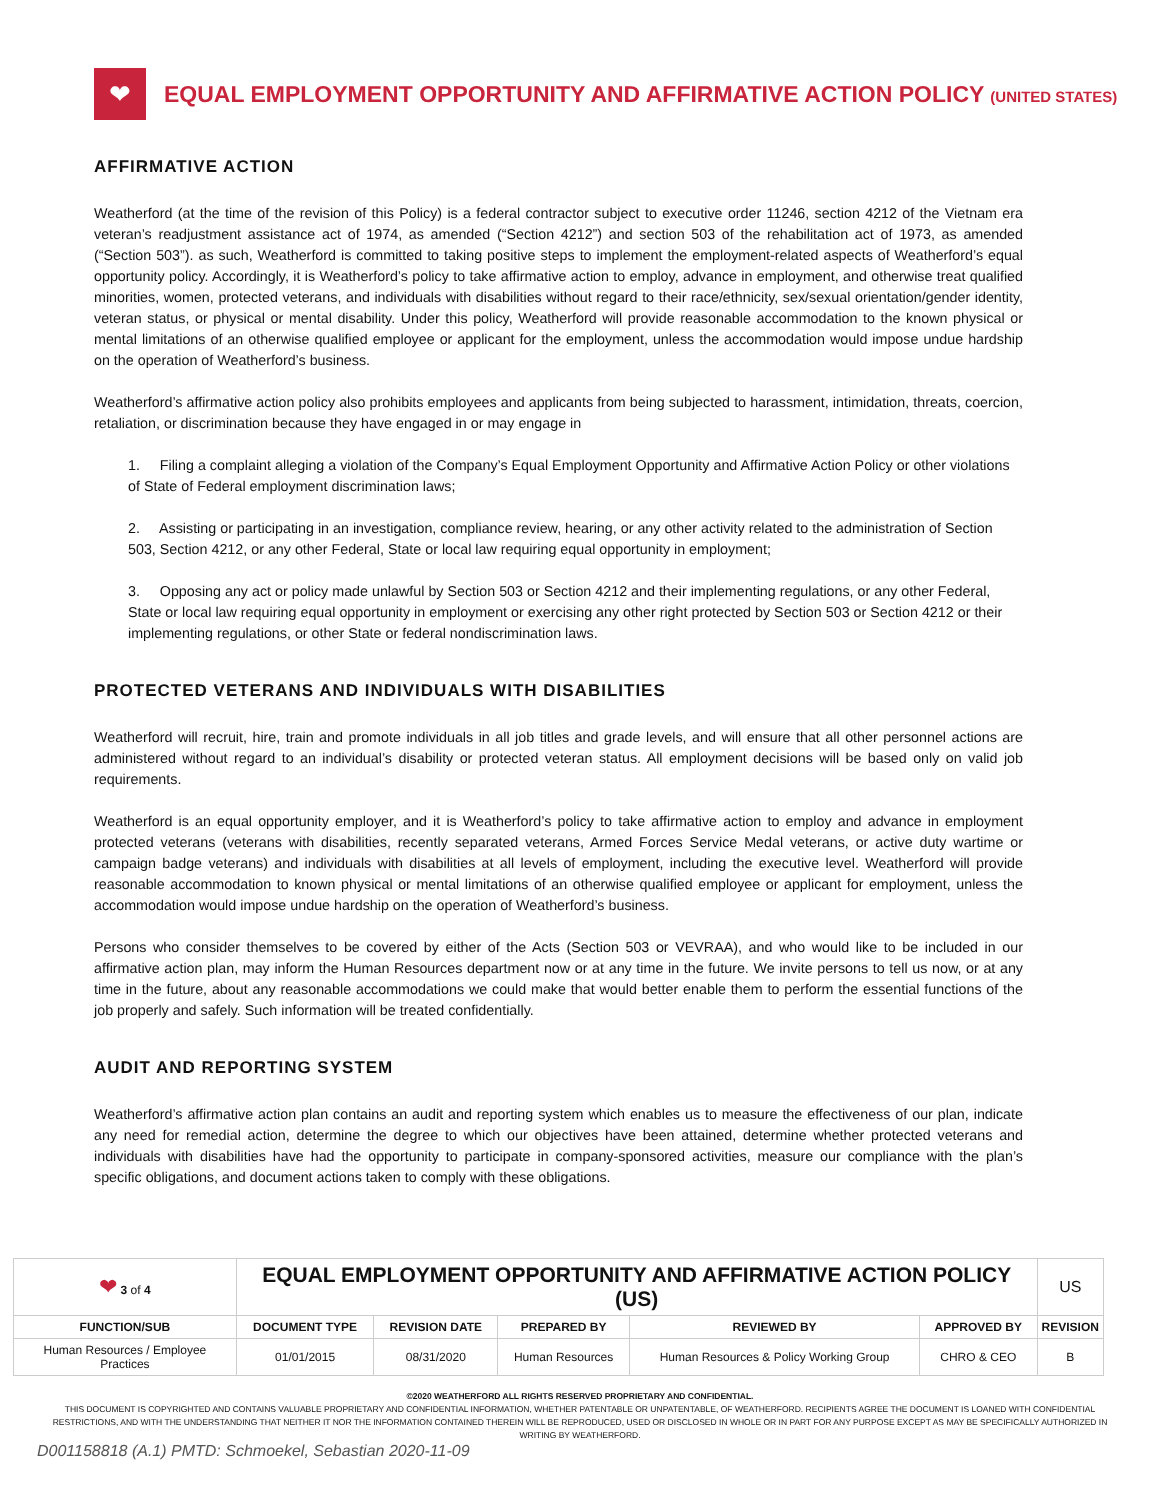❤
EQUAL EMPLOYMENT OPPORTUNITY AND AFFIRMATIVE ACTION POLICY (UNITED STATES)
AFFIRMATIVE ACTION
Weatherford (at the time of the revision of this Policy) is a federal contractor subject to executive order 11246, section 4212 of the Vietnam era veteran’s readjustment assistance act of 1974, as amended (“Section 4212”) and section 503 of the rehabilitation act of 1973, as amended (“Section 503”). as such, Weatherford is committed to taking positive steps to implement the employment-related aspects of Weatherford’s equal opportunity policy. Accordingly, it is Weatherford’s policy to take affirmative action to employ, advance in employment, and otherwise treat qualified minorities, women, protected veterans, and individuals with disabilities without regard to their race/ethnicity, sex/sexual orientation/gender identity, veteran status, or physical or mental disability. Under this policy, Weatherford will provide reasonable accommodation to the known physical or mental limitations of an otherwise qualified employee or applicant for the employment, unless the accommodation would impose undue hardship on the operation of Weatherford’s business.
Weatherford’s affirmative action policy also prohibits employees and applicants from being subjected to harassment, intimidation, threats, coercion, retaliation, or discrimination because they have engaged in or may engage in
1. Filing a complaint alleging a violation of the Company’s Equal Employment Opportunity and Affirmative Action Policy or other violations of State of Federal employment discrimination laws;
2. Assisting or participating in an investigation, compliance review, hearing, or any other activity related to the administration of Section 503, Section 4212, or any other Federal, State or local law requiring equal opportunity in employment;
3. Opposing any act or policy made unlawful by Section 503 or Section 4212 and their implementing regulations, or any other Federal, State or local law requiring equal opportunity in employment or exercising any other right protected by Section 503 or Section 4212 or their implementing regulations, or other State or federal nondiscrimination laws.
PROTECTED VETERANS AND INDIVIDUALS WITH DISABILITIES
Weatherford will recruit, hire, train and promote individuals in all job titles and grade levels, and will ensure that all other personnel actions are administered without regard to an individual’s disability or protected veteran status. All employment decisions will be based only on valid job requirements.
Weatherford is an equal opportunity employer, and it is Weatherford’s policy to take affirmative action to employ and advance in employment protected veterans (veterans with disabilities, recently separated veterans, Armed Forces Service Medal veterans, or active duty wartime or campaign badge veterans) and individuals with disabilities at all levels of employment, including the executive level. Weatherford will provide reasonable accommodation to known physical or mental limitations of an otherwise qualified employee or applicant for employment, unless the accommodation would impose undue hardship on the operation of Weatherford’s business.
Persons who consider themselves to be covered by either of the Acts (Section 503 or VEVRAA), and who would like to be included in our affirmative action plan, may inform the Human Resources department now or at any time in the future. We invite persons to tell us now, or at any time in the future, about any reasonable accommodations we could make that would better enable them to perform the essential functions of the job properly and safely. Such information will be treated confidentially.
AUDIT AND REPORTING SYSTEM
Weatherford’s affirmative action plan contains an audit and reporting system which enables us to measure the effectiveness of our plan, indicate any need for remedial action, determine the degree to which our objectives have been attained, determine whether protected veterans and individuals with disabilities have had the opportunity to participate in company-sponsored activities, measure our compliance with the plan’s specific obligations, and document actions taken to comply with these obligations.
| ❤ 3 of 4 | EQUAL EMPLOYMENT OPPORTUNITY AND AFFIRMATIVE ACTION POLICY (US) | | | | | US |
| FUNCTION/SUB | DOCUMENT TYPE | REVISION DATE | PREPARED BY | REVIEWED BY | APPROVED BY | REVISION |
| Human Resources / Employee Practices | 01/01/2015 | 08/31/2020 | Human Resources | Human Resources & Policy Working Group | CHRO & CEO | B |
©2020 WEATHERFORD ALL RIGHTS RESERVED PROPRIETARY AND CONFIDENTIAL.
THIS DOCUMENT IS COPYRIGHTED AND CONTAINS VALUABLE PROPRIETARY AND CONFIDENTIAL INFORMATION, WHETHER PATENTABLE OR UNPATENTABLE, OF WEATHERFORD. RECIPIENTS AGREE THE DOCUMENT IS LOANED WITH CONFIDENTIAL RESTRICTIONS, AND WITH THE UNDERSTANDING THAT NEITHER IT NOR THE INFORMATION CONTAINED THEREIN WILL BE REPRODUCED, USED OR DISCLOSED IN WHOLE OR IN PART FOR ANY PURPOSE EXCEPT AS MAY BE SPECIFICALLY AUTHORIZED IN WRITING BY WEATHERFORD.
D001158818 (A.1) PMTD: Schmoekel, Sebastian 2020-11-09